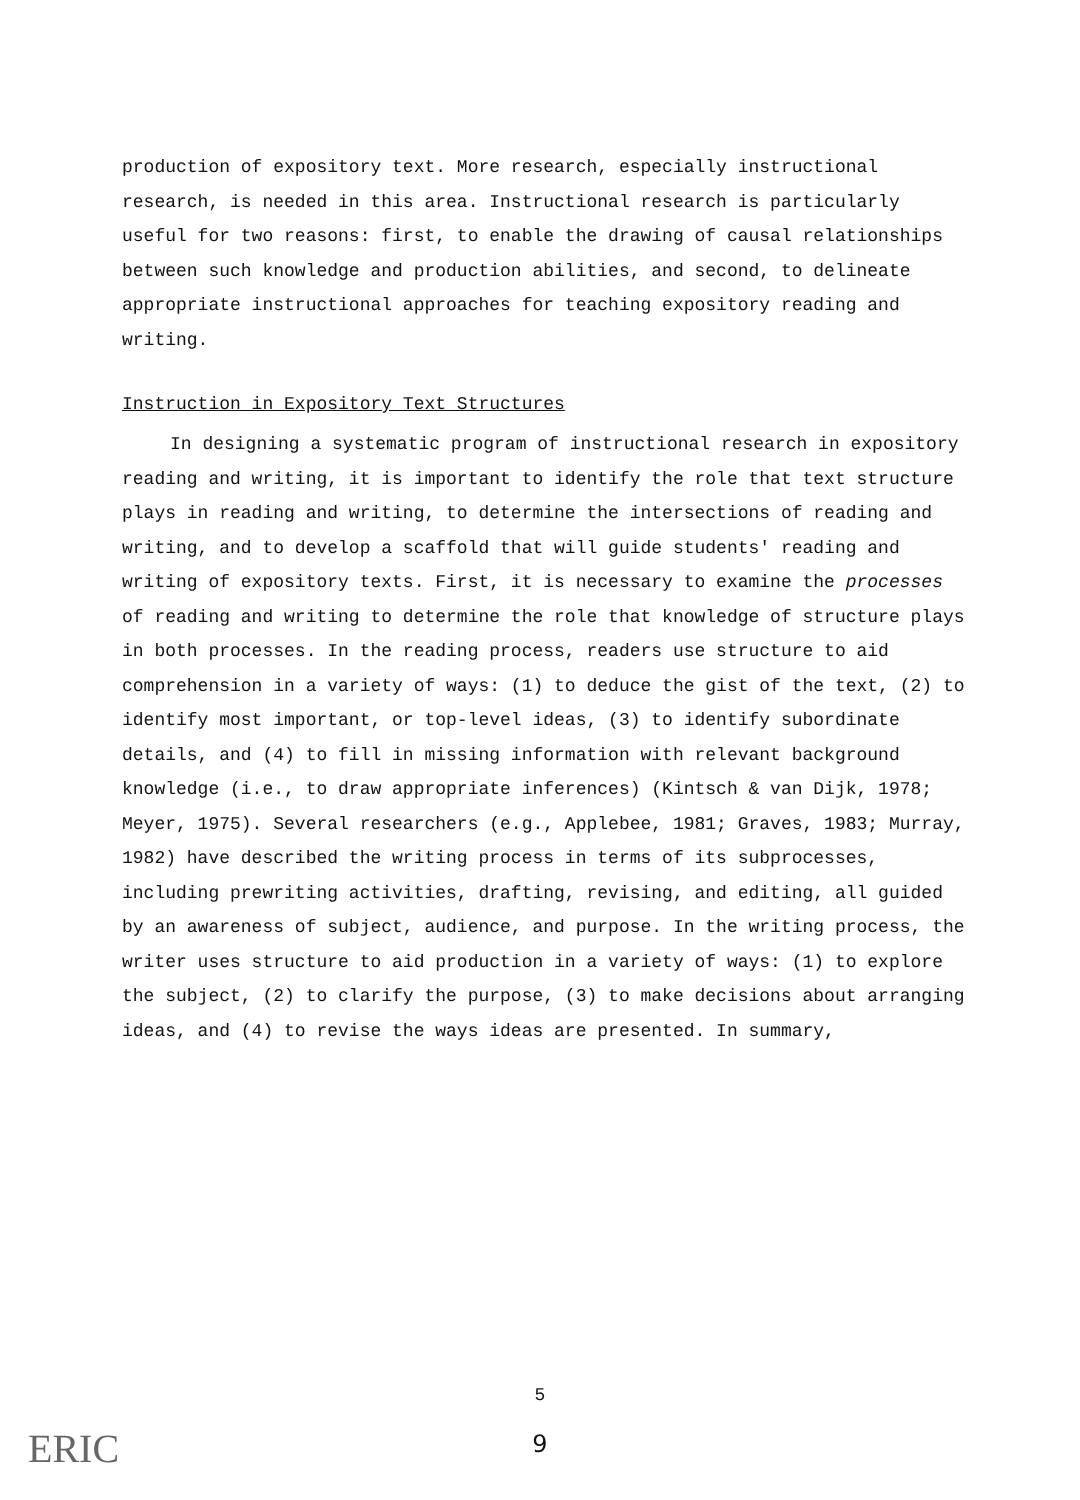production of expository text. More research, especially instructional research, is needed in this area. Instructional research is particularly useful for two reasons: first, to enable the drawing of causal relationships between such knowledge and production abilities, and second, to delineate appropriate instructional approaches for teaching expository reading and writing.
Instruction in Expository Text Structures
In designing a systematic program of instructional research in expository reading and writing, it is important to identify the role that text structure plays in reading and writing, to determine the intersections of reading and writing, and to develop a scaffold that will guide students' reading and writing of expository texts. First, it is necessary to examine the processes of reading and writing to determine the role that knowledge of structure plays in both processes. In the reading process, readers use structure to aid comprehension in a variety of ways: (1) to deduce the gist of the text, (2) to identify most important, or top-level ideas, (3) to identify subordinate details, and (4) to fill in missing information with relevant background knowledge (i.e., to draw appropriate inferences) (Kintsch & van Dijk, 1978; Meyer, 1975). Several researchers (e.g., Applebee, 1981; Graves, 1983; Murray, 1982) have described the writing process in terms of its subprocesses, including prewriting activities, drafting, revising, and editing, all guided by an awareness of subject, audience, and purpose. In the writing process, the writer uses structure to aid production in a variety of ways: (1) to explore the subject, (2) to clarify the purpose, (3) to make decisions about arranging ideas, and (4) to revise the ways ideas are presented. In summary,
5
9 ERIC